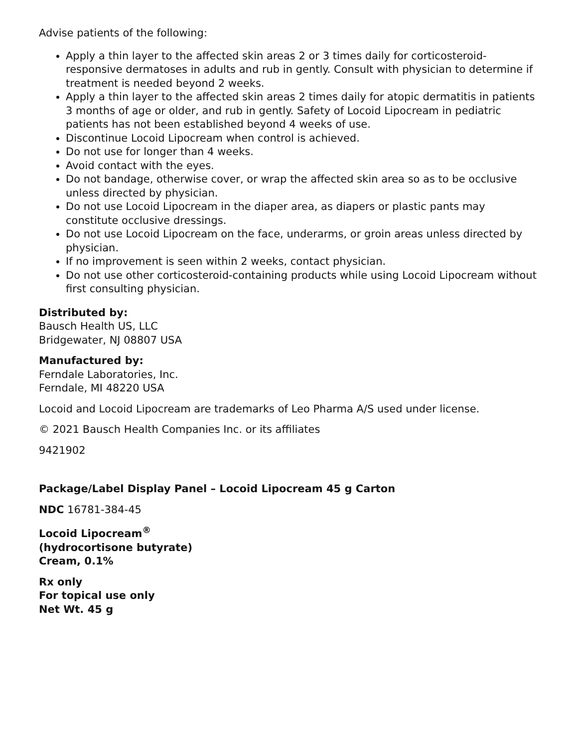Advise patients of the following:
Apply a thin layer to the affected skin areas 2 or 3 times daily for corticosteroid-responsive dermatoses in adults and rub in gently. Consult with physician to determine if treatment is needed beyond 2 weeks.
Apply a thin layer to the affected skin areas 2 times daily for atopic dermatitis in patients 3 months of age or older, and rub in gently. Safety of Locoid Lipocream in pediatric patients has not been established beyond 4 weeks of use.
Discontinue Locoid Lipocream when control is achieved.
Do not use for longer than 4 weeks.
Avoid contact with the eyes.
Do not bandage, otherwise cover, or wrap the affected skin area so as to be occlusive unless directed by physician.
Do not use Locoid Lipocream in the diaper area, as diapers or plastic pants may constitute occlusive dressings.
Do not use Locoid Lipocream on the face, underarms, or groin areas unless directed by physician.
If no improvement is seen within 2 weeks, contact physician.
Do not use other corticosteroid-containing products while using Locoid Lipocream without first consulting physician.
Distributed by:
Bausch Health US, LLC
Bridgewater, NJ 08807 USA
Manufactured by:
Ferndale Laboratories, Inc.
Ferndale, MI 48220 USA
Locoid and Locoid Lipocream are trademarks of Leo Pharma A/S used under license.
© 2021 Bausch Health Companies Inc. or its affiliates
9421902
Package/Label Display Panel – Locoid Lipocream 45 g Carton
NDC 16781-384-45
Locoid Lipocream<sup>®</sup>
(hydrocortisone butyrate)
Cream, 0.1%
Rx only
For topical use only
Net Wt. 45 g